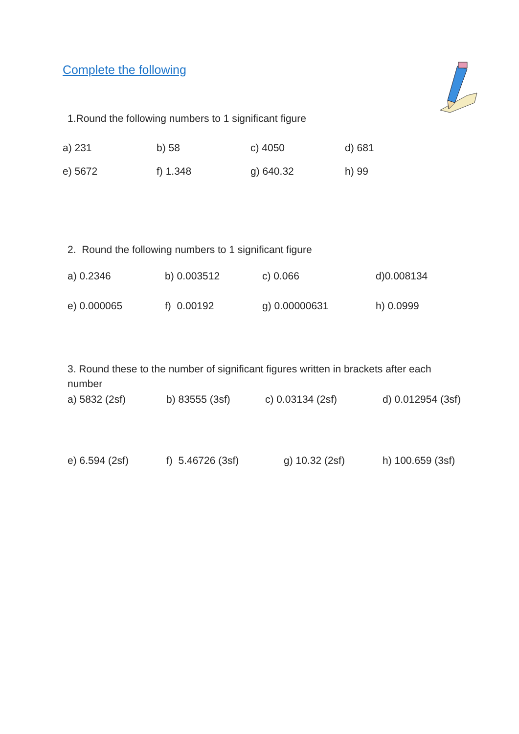Complete the following
1.Round the following numbers to 1 significant figure
| a) 231 | b) 58 | c) 4050 | d) 681 |
| e) 5672 | f) 1.348 | g) 640.32 | h) 99 |
2. Round the following numbers to 1 significant figure
| a) 0.2346 | b) 0.003512 | c) 0.066 | d)0.008134 |
| e) 0.000065 | f) 0.00192 | g) 0.00000631 | h) 0.0999 |
3. Round these to the number of significant figures written in brackets after each number
| a) 5832 (2sf) | b) 83555 (3sf) | c) 0.03134 (2sf) | d) 0.012954 (3sf) |
| e) 6.594 (2sf) | f) 5.46726 (3sf) | g) 10.32 (2sf) | h) 100.659 (3sf) |